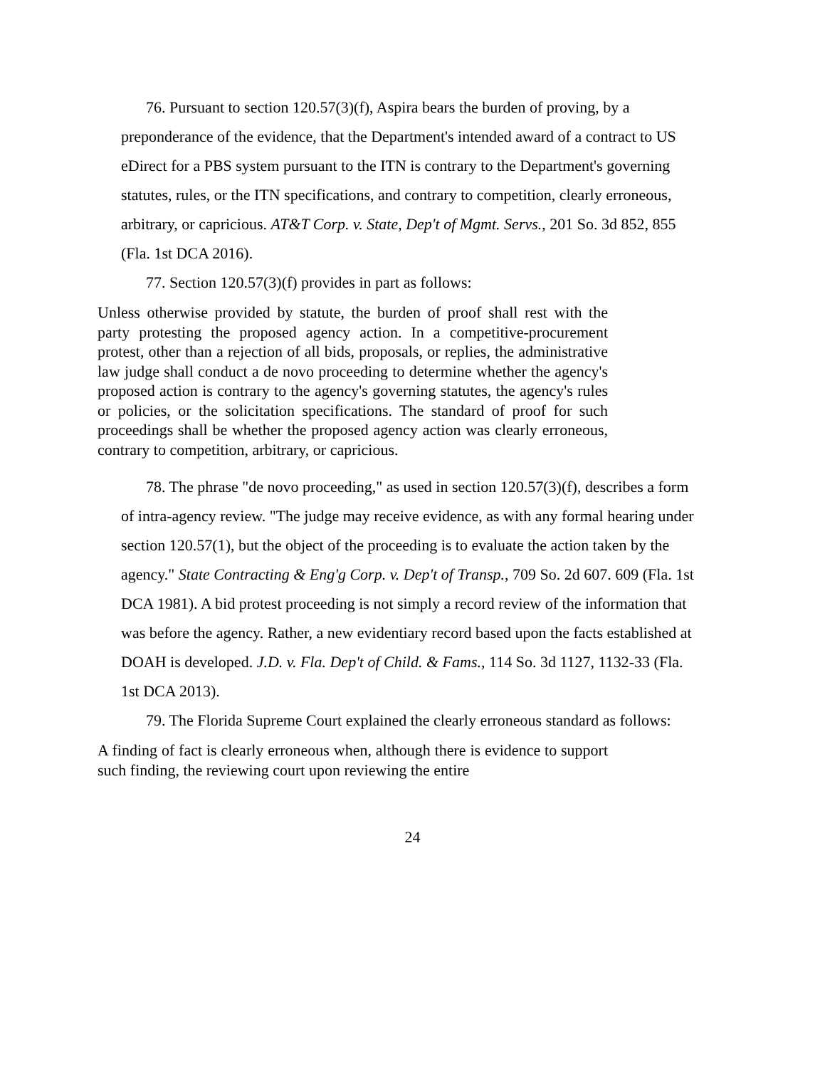76. Pursuant to section 120.57(3)(f), Aspira bears the burden of proving, by a preponderance of the evidence, that the Department's intended award of a contract to US eDirect for a PBS system pursuant to the ITN is contrary to the Department's governing statutes, rules, or the ITN specifications, and contrary to competition, clearly erroneous, arbitrary, or capricious. AT&T Corp. v. State, Dep't of Mgmt. Servs., 201 So. 3d 852, 855 (Fla. 1st DCA 2016).
77. Section 120.57(3)(f) provides in part as follows:
Unless otherwise provided by statute, the burden of proof shall rest with the party protesting the proposed agency action. In a competitive-procurement protest, other than a rejection of all bids, proposals, or replies, the administrative law judge shall conduct a de novo proceeding to determine whether the agency's proposed action is contrary to the agency's governing statutes, the agency's rules or policies, or the solicitation specifications. The standard of proof for such proceedings shall be whether the proposed agency action was clearly erroneous, contrary to competition, arbitrary, or capricious.
78. The phrase "de novo proceeding," as used in section 120.57(3)(f), describes a form of intra-agency review. "The judge may receive evidence, as with any formal hearing under section 120.57(1), but the object of the proceeding is to evaluate the action taken by the agency." State Contracting & Eng'g Corp. v. Dep't of Transp., 709 So. 2d 607. 609 (Fla. 1st DCA 1981). A bid protest proceeding is not simply a record review of the information that was before the agency. Rather, a new evidentiary record based upon the facts established at DOAH is developed. J.D. v. Fla. Dep't of Child. & Fams., 114 So. 3d 1127, 1132-33 (Fla. 1st DCA 2013).
79. The Florida Supreme Court explained the clearly erroneous standard as follows:
A finding of fact is clearly erroneous when, although there is evidence to support such finding, the reviewing court upon reviewing the entire
24